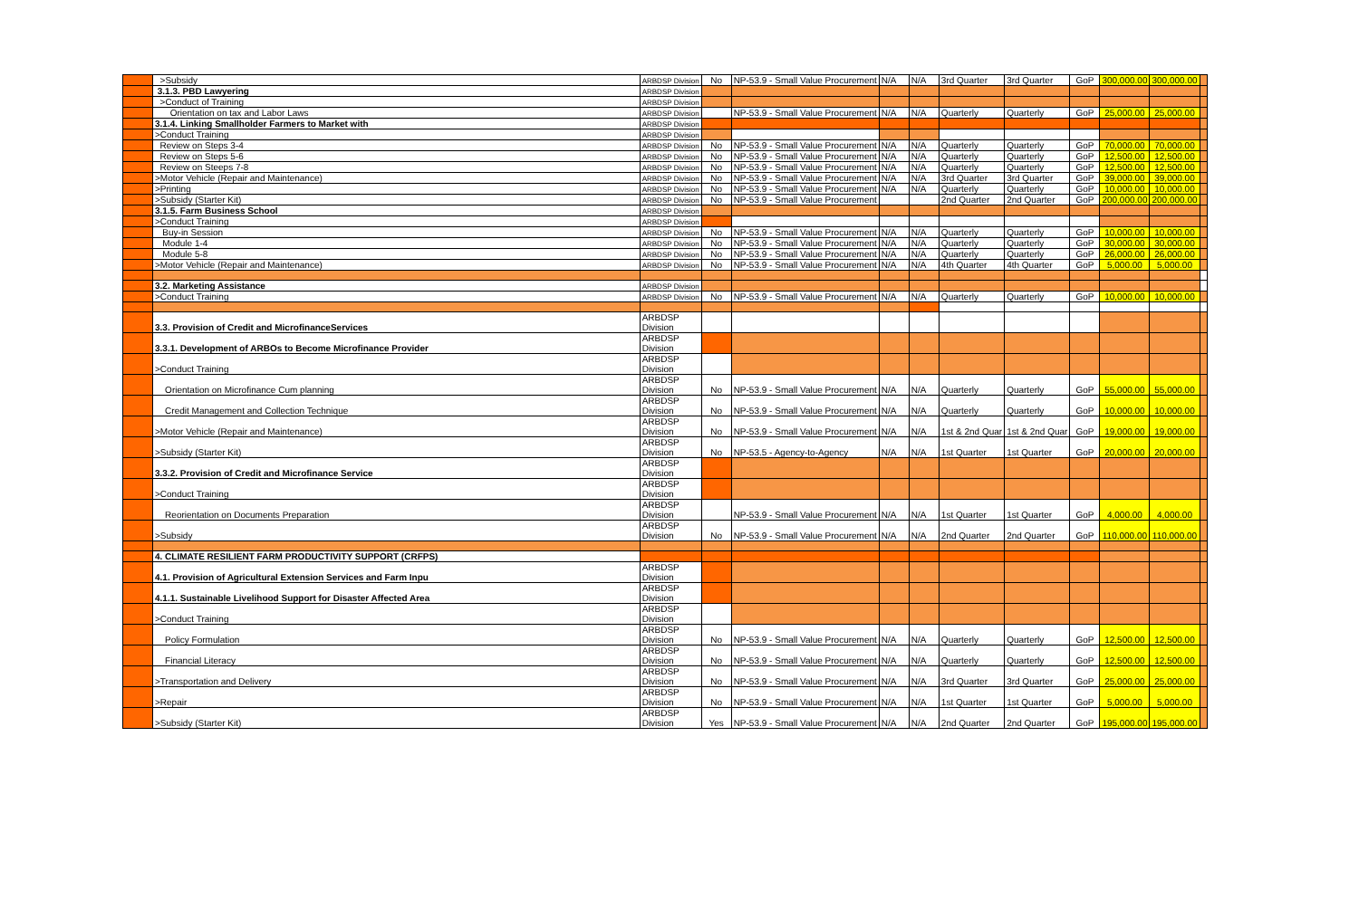| | >Subsidy | ARBDSP Division | No | NP-53.9 - Small Value Procurement | N/A | N/A | 3rd Quarter | 3rd Quarter | GoP | 300,000.00 | 300,000.00 | |
| | 3.1.3. PBD Lawyering | ARBDSP Division | | | | | | | | | | |
| | >Conduct of Training | ARBDSP Division | | | | | | | | | | |
| | Orientation on tax and Labor Laws | ARBDSP Division | | NP-53.9 - Small Value Procurement | N/A | N/A | Quarterly | Quarterly | GoP | 25,000.00 | 25,000.00 | |
| | 3.1.4. Linking Smallholder Farmers to Market with | ARBDSP Division | | | | | | | | | | |
| | >Conduct Training | ARBDSP Division | | | | | | | | | | |
| | Review on Steps 3-4 | ARBDSP Division | No | NP-53.9 - Small Value Procurement | N/A | N/A | Quarterly | Quarterly | GoP | 70,000.00 | 70,000.00 | |
| | Review on Steps 5-6 | ARBDSP Division | No | NP-53.9 - Small Value Procurement | N/A | N/A | Quarterly | Quarterly | GoP | 12,500.00 | 12,500.00 | |
| | Review on Steeps 7-8 | ARBDSP Division | No | NP-53.9 - Small Value Procurement | N/A | N/A | Quarterly | Quarterly | GoP | 12,500.00 | 12,500.00 | |
| | >Motor Vehicle (Repair and Maintenance) | ARBDSP Division | No | NP-53.9 - Small Value Procurement | N/A | N/A | 3rd Quarter | 3rd Quarter | GoP | 39,000.00 | 39,000.00 | |
| | >Printing | ARBDSP Division | No | NP-53.9 - Small Value Procurement | N/A | N/A | Quarterly | Quarterly | GoP | 10,000.00 | 10,000.00 | |
| | >Subsidy (Starter Kit) | ARBDSP Division | No | NP-53.9 - Small Value Procurement | | | 2nd Quarter | 2nd Quarter | GoP | 200,000.00 | 200,000.00 | |
| | 3.1.5. Farm Business School | ARBDSP Division | | | | | | | | | | |
| | >Conduct Training | ARBDSP Division | | | | | | | | | | |
| | Buy-in Session | ARBDSP Division | No | NP-53.9 - Small Value Procurement | N/A | N/A | Quarterly | Quarterly | GoP | 10,000.00 | 10,000.00 | |
| | Module 1-4 | ARBDSP Division | No | NP-53.9 - Small Value Procurement | N/A | N/A | Quarterly | Quarterly | GoP | 30,000.00 | 30,000.00 | |
| | Module 5-8 | ARBDSP Division | No | NP-53.9 - Small Value Procurement | N/A | N/A | Quarterly | Quarterly | GoP | 26,000.00 | 26,000.00 | |
| | >Motor Vehicle (Repair and Maintenance) | ARBDSP Division | No | NP-53.9 - Small Value Procurement | N/A | N/A | 4th Quarter | 4th Quarter | GoP | 5,000.00 | 5,000.00 | |
| | 3.2. Marketing Assistance | ARBDSP Division | | | | | | | | | | |
| | >Conduct Training | ARBDSP Division | No | NP-53.9 - Small Value Procurement | N/A | N/A | Quarterly | Quarterly | GoP | 10,000.00 | 10,000.00 | |
| | 3.3. Provision of Credit and MicrofinanceServices | ARBDSP Division | | | | | | | | | | |
| | 3.3.1. Development of ARBOs to Become Microfinance Provider | ARBDSP Division | | | | | | | | | | |
| | >Conduct Training | ARBDSP Division | | | | | | | | | | |
| | Orientation on Microfinance Cum planning | ARBDSP Division | No | NP-53.9 - Small Value Procurement | N/A | N/A | Quarterly | Quarterly | GoP | 55,000.00 | 55,000.00 | |
| | Credit Management and Collection Technique | ARBDSP Division | No | NP-53.9 - Small Value Procurement | N/A | N/A | Quarterly | Quarterly | GoP | 10,000.00 | 10,000.00 | |
| | >Motor Vehicle (Repair and Maintenance) | ARBDSP Division | No | NP-53.9 - Small Value Procurement | N/A | N/A | 1st & 2nd Quar | 1st & 2nd Quar | GoP | 19,000.00 | 19,000.00 | |
| | >Subsidy (Starter Kit) | ARBDSP Division | No | NP-53.5 - Agency-to-Agency | N/A | N/A | 1st Quarter | 1st Quarter | GoP | 20,000.00 | 20,000.00 | |
| | 3.3.2. Provision of Credit and Microfinance Service | ARBDSP Division | | | | | | | | | | |
| | >Conduct Training | ARBDSP Division | | | | | | | | | | |
| | Reorientation on Documents Preparation | ARBDSP Division | | NP-53.9 - Small Value Procurement | N/A | N/A | 1st Quarter | 1st Quarter | GoP | 4,000.00 | 4,000.00 | |
| | >Subsidy | ARBDSP Division | No | NP-53.9 - Small Value Procurement | N/A | N/A | 2nd Quarter | 2nd Quarter | GoP | 110,000.00 | 110,000.00 | |
| | 4. CLIMATE RESILIENT FARM PRODUCTIVITY SUPPORT (CRFPS) | | | | | | | | | | | |
| | 4.1. Provision of Agricultural Extension Services and Farm Inpu | ARBDSP Division | | | | | | | | | | |
| | 4.1.1. Sustainable Livelihood Support for Disaster Affected Area | ARBDSP Division | | | | | | | | | | |
| | >Conduct Training | ARBDSP Division | | | | | | | | | | |
| | Policy Formulation | ARBDSP Division | No | NP-53.9 - Small Value Procurement | N/A | N/A | Quarterly | Quarterly | GoP | 12,500.00 | 12,500.00 | |
| | Financial Literacy | ARBDSP Division | No | NP-53.9 - Small Value Procurement | N/A | N/A | Quarterly | Quarterly | GoP | 12,500.00 | 12,500.00 | |
| | >Transportation and Delivery | ARBDSP Division | No | NP-53.9 - Small Value Procurement | N/A | N/A | 3rd Quarter | 3rd Quarter | GoP | 25,000.00 | 25,000.00 | |
| | >Repair | ARBDSP Division | No | NP-53.9 - Small Value Procurement | N/A | N/A | 1st Quarter | 1st Quarter | GoP | 5,000.00 | 5,000.00 | |
| | >Subsidy (Starter Kit) | ARBDSP Division | Yes | NP-53.9 - Small Value Procurement | N/A | N/A | 2nd Quarter | 2nd Quarter | GoP | 195,000.00 | 195,000.00 | |